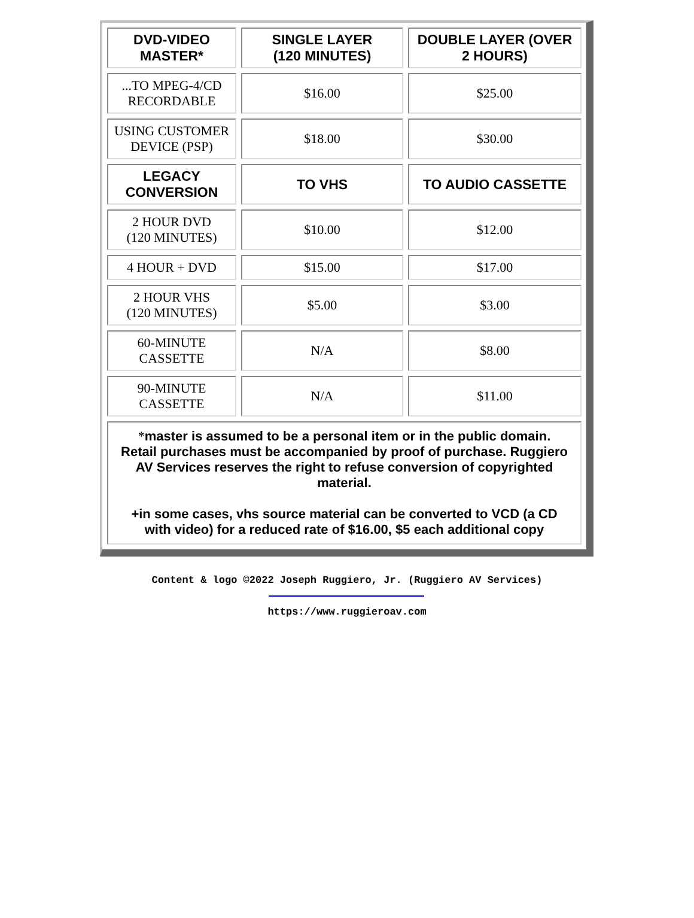| DVD-VIDEO MASTER* | SINGLE LAYER (120 MINUTES) | DOUBLE LAYER (OVER 2 HOURS) |
| --- | --- | --- |
| ...TO MPEG-4/CD RECORDABLE | $16.00 | $25.00 |
| USING CUSTOMER DEVICE (PSP) | $18.00 | $30.00 |
| LEGACY CONVERSION | TO VHS | TO AUDIO CASSETTE |
| 2 HOUR DVD (120 MINUTES) | $10.00 | $12.00 |
| 4 HOUR + DVD | $15.00 | $17.00 |
| 2 HOUR VHS (120 MINUTES) | $5.00 | $3.00 |
| 60-MINUTE CASSETTE | N/A | $8.00 |
| 90-MINUTE CASSETTE | N/A | $11.00 |
| * master is assumed to be a personal item or in the public domain. Retail purchases must be accompanied by proof of purchase. Ruggiero AV Services reserves the right to refuse conversion of copyrighted material. +in some cases, vhs source material can be converted to VCD (a CD with video) for a reduced rate of $16.00, $5 each additional copy | | |
Content & logo ©2022 Joseph Ruggiero, Jr. (Ruggiero AV Services)
https://www.ruggieroav.com